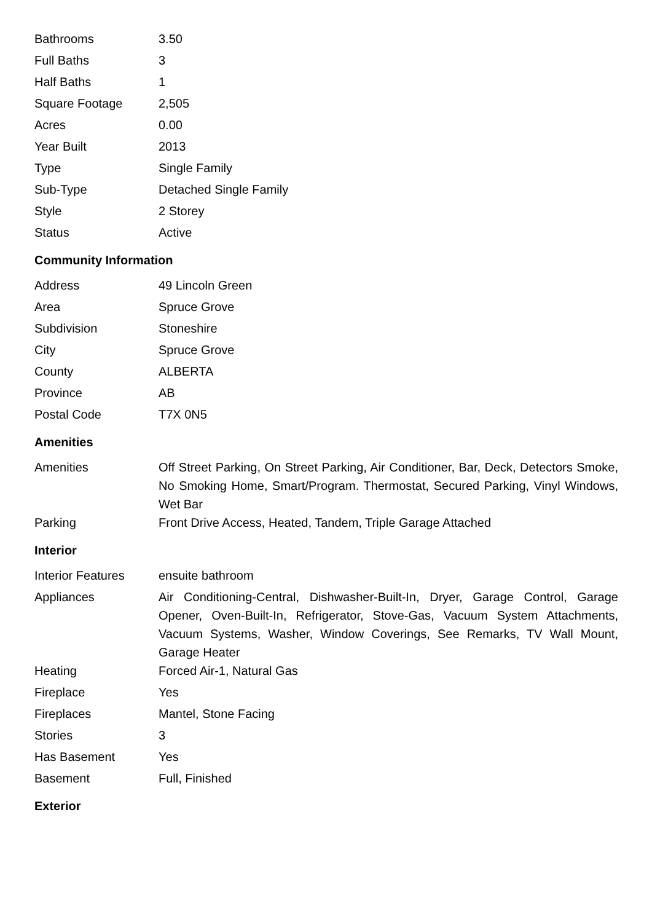| Bathrooms | 3.50 |
| Full Baths | 3 |
| Half Baths | 1 |
| Square Footage | 2,505 |
| Acres | 0.00 |
| Year Built | 2013 |
| Type | Single Family |
| Sub-Type | Detached Single Family |
| Style | 2 Storey |
| Status | Active |
Community Information
| Address | 49 Lincoln Green |
| Area | Spruce Grove |
| Subdivision | Stoneshire |
| City | Spruce Grove |
| County | ALBERTA |
| Province | AB |
| Postal Code | T7X 0N5 |
Amenities
| Amenities | Off Street Parking, On Street Parking, Air Conditioner, Bar, Deck, Detectors Smoke, No Smoking Home, Smart/Program. Thermostat, Secured Parking, Vinyl Windows, Wet Bar |
| Parking | Front Drive Access, Heated, Tandem, Triple Garage Attached |
Interior
| Interior Features | ensuite bathroom |
| Appliances | Air Conditioning-Central, Dishwasher-Built-In, Dryer, Garage Control, Garage Opener, Oven-Built-In, Refrigerator, Stove-Gas, Vacuum System Attachments, Vacuum Systems, Washer, Window Coverings, See Remarks, TV Wall Mount, Garage Heater |
| Heating | Forced Air-1, Natural Gas |
| Fireplace | Yes |
| Fireplaces | Mantel, Stone Facing |
| Stories | 3 |
| Has Basement | Yes |
| Basement | Full, Finished |
Exterior